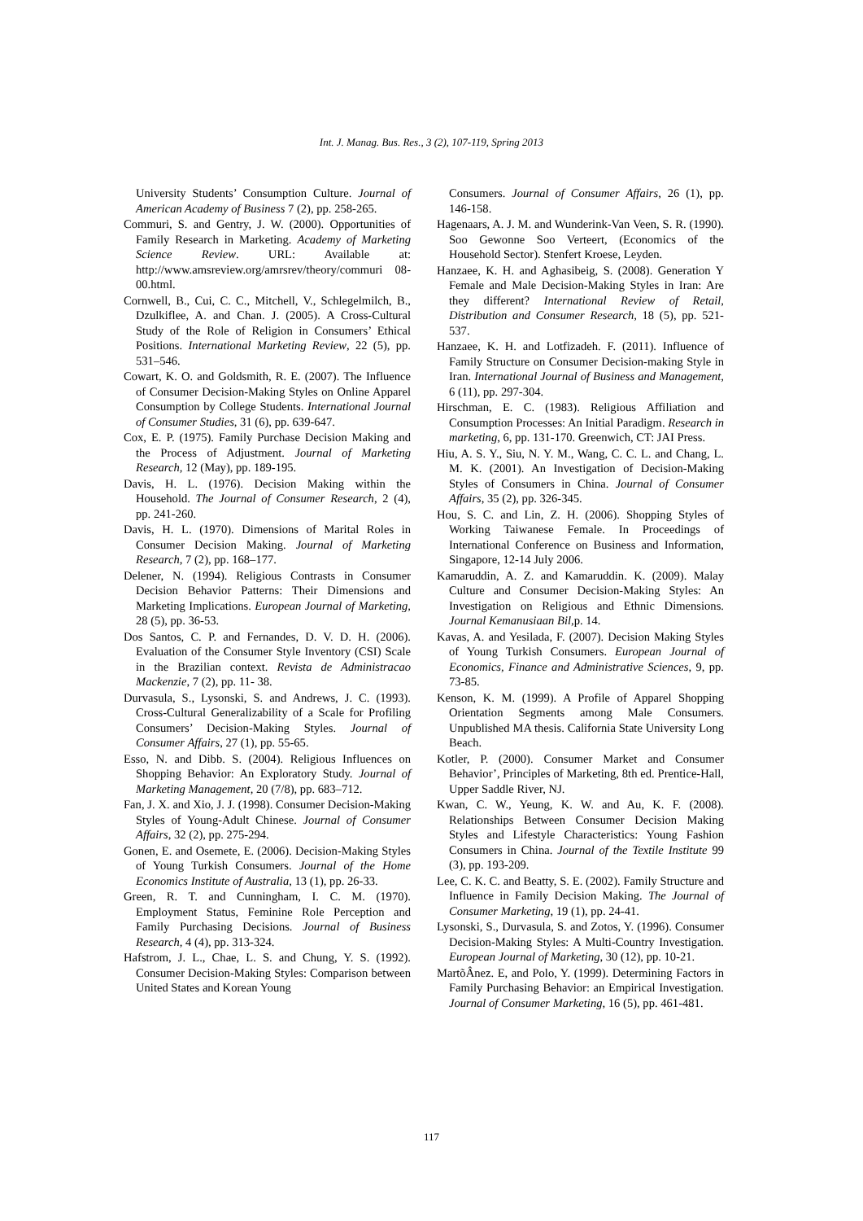Int. J. Manag. Bus. Res., 3 (2), 107-119, Spring 2013
University Students’ Consumption Culture. Journal of American Academy of Business 7 (2), pp. 258-265.
Commuri, S. and Gentry, J. W. (2000). Opportunities of Family Research in Marketing. Academy of Marketing Science Review. URL: Available at: http://www.amsreview.org/amrsrev/theory/commuri 08-00.html.
Cornwell, B., Cui, C. C., Mitchell, V., Schlegelmilch, B., Dzulkiflee, A. and Chan. J. (2005). A Cross-Cultural Study of the Role of Religion in Consumers’ Ethical Positions. International Marketing Review, 22 (5), pp. 531–546.
Cowart, K. O. and Goldsmith, R. E. (2007). The Influence of Consumer Decision-Making Styles on Online Apparel Consumption by College Students. International Journal of Consumer Studies, 31 (6), pp. 639-647.
Cox, E. P. (1975). Family Purchase Decision Making and the Process of Adjustment. Journal of Marketing Research, 12 (May), pp. 189-195.
Davis, H. L. (1976). Decision Making within the Household. The Journal of Consumer Research, 2 (4), pp. 241-260.
Davis, H. L. (1970). Dimensions of Marital Roles in Consumer Decision Making. Journal of Marketing Research, 7 (2), pp. 168–177.
Delener, N. (1994). Religious Contrasts in Consumer Decision Behavior Patterns: Their Dimensions and Marketing Implications. European Journal of Marketing, 28 (5), pp. 36-53.
Dos Santos, C. P. and Fernandes, D. V. D. H. (2006). Evaluation of the Consumer Style Inventory (CSI) Scale in the Brazilian context. Revista de Administracao Mackenzie, 7 (2), pp. 11- 38.
Durvasula, S., Lysonski, S. and Andrews, J. C. (1993). Cross-Cultural Generalizability of a Scale for Profiling Consumers’ Decision-Making Styles. Journal of Consumer Affairs, 27 (1), pp. 55-65.
Esso, N. and Dibb. S. (2004). Religious Influences on Shopping Behavior: An Exploratory Study. Journal of Marketing Management, 20 (7/8), pp. 683–712.
Fan, J. X. and Xio, J. J. (1998). Consumer Decision-Making Styles of Young-Adult Chinese. Journal of Consumer Affairs, 32 (2), pp. 275-294.
Gonen, E. and Osemete, E. (2006). Decision-Making Styles of Young Turkish Consumers. Journal of the Home Economics Institute of Australia, 13 (1), pp. 26-33.
Green, R. T. and Cunningham, I. C. M. (1970). Employment Status, Feminine Role Perception and Family Purchasing Decisions. Journal of Business Research, 4 (4), pp. 313-324.
Hafstrom, J. L., Chae, L. S. and Chung, Y. S. (1992). Consumer Decision-Making Styles: Comparison between United States and Korean Young
Consumers. Journal of Consumer Affairs, 26 (1), pp. 146-158.
Hagenaars, A. J. M. and Wunderink-Van Veen, S. R. (1990). Soo Gewonne Soo Verteert, (Economics of the Household Sector). Stenfert Kroese, Leyden.
Hanzaee, K. H. and Aghasibeig, S. (2008). Generation Y Female and Male Decision-Making Styles in Iran: Are they different? International Review of Retail, Distribution and Consumer Research, 18 (5), pp. 521-537.
Hanzaee, K. H. and Lotfizadeh. F. (2011). Influence of Family Structure on Consumer Decision-making Style in Iran. International Journal of Business and Management, 6 (11), pp. 297-304.
Hirschman, E. C. (1983). Religious Affiliation and Consumption Processes: An Initial Paradigm. Research in marketing, 6, pp. 131-170. Greenwich, CT: JAI Press.
Hiu, A. S. Y., Siu, N. Y. M., Wang, C. C. L. and Chang, L. M. K. (2001). An Investigation of Decision-Making Styles of Consumers in China. Journal of Consumer Affairs, 35 (2), pp. 326-345.
Hou, S. C. and Lin, Z. H. (2006). Shopping Styles of Working Taiwanese Female. In Proceedings of International Conference on Business and Information, Singapore, 12-14 July 2006.
Kamaruddin, A. Z. and Kamaruddin. K. (2009). Malay Culture and Consumer Decision-Making Styles: An Investigation on Religious and Ethnic Dimensions. Journal Kemanusiaan Bil, p. 14.
Kavas, A. and Yesilada, F. (2007). Decision Making Styles of Young Turkish Consumers. European Journal of Economics, Finance and Administrative Sciences, 9, pp. 73-85.
Kenson, K. M. (1999). A Profile of Apparel Shopping Orientation Segments among Male Consumers. Unpublished MA thesis. California State University Long Beach.
Kotler, P. (2000). Consumer Market and Consumer Behavior’, Principles of Marketing, 8th ed. Prentice-Hall, Upper Saddle River, NJ.
Kwan, C. W., Yeung, K. W. and Au, K. F. (2008). Relationships Between Consumer Decision Making Styles and Lifestyle Characteristics: Young Fashion Consumers in China. Journal of the Textile Institute 99 (3), pp. 193-209.
Lee, C. K. C. and Beatty, S. E. (2002). Family Structure and Influence in Family Decision Making. The Journal of Consumer Marketing, 19 (1), pp. 24-41.
Lysonski, S., Durvasula, S. and Zotos, Y. (1996). Consumer Decision-Making Styles: A Multi-Country Investigation. European Journal of Marketing, 30 (12), pp. 10-21.
MartõÂnez. E, and Polo, Y. (1999). Determining Factors in Family Purchasing Behavior: an Empirical Investigation. Journal of Consumer Marketing, 16 (5), pp. 461-481.
117